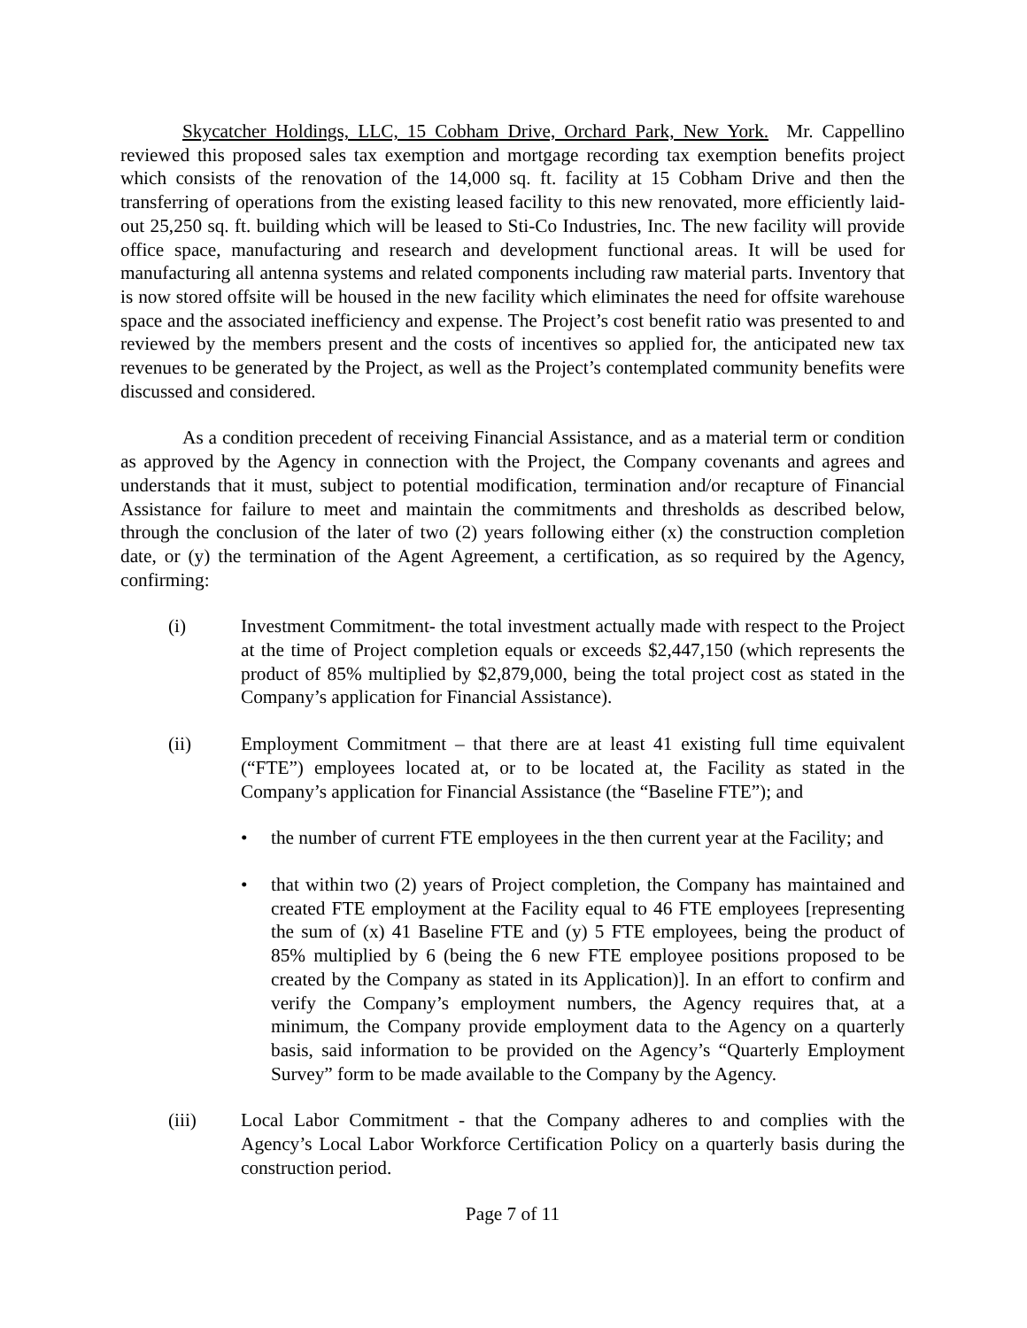Skycatcher Holdings, LLC, 15 Cobham Drive, Orchard Park, New York. Mr. Cappellino reviewed this proposed sales tax exemption and mortgage recording tax exemption benefits project which consists of the renovation of the 14,000 sq. ft. facility at 15 Cobham Drive and then the transferring of operations from the existing leased facility to this new renovated, more efficiently laid-out 25,250 sq. ft. building which will be leased to Sti-Co Industries, Inc. The new facility will provide office space, manufacturing and research and development functional areas. It will be used for manufacturing all antenna systems and related components including raw material parts. Inventory that is now stored offsite will be housed in the new facility which eliminates the need for offsite warehouse space and the associated inefficiency and expense. The Project’s cost benefit ratio was presented to and reviewed by the members present and the costs of incentives so applied for, the anticipated new tax revenues to be generated by the Project, as well as the Project’s contemplated community benefits were discussed and considered.
As a condition precedent of receiving Financial Assistance, and as a material term or condition as approved by the Agency in connection with the Project, the Company covenants and agrees and understands that it must, subject to potential modification, termination and/or recapture of Financial Assistance for failure to meet and maintain the commitments and thresholds as described below, through the conclusion of the later of two (2) years following either (x) the construction completion date, or (y) the termination of the Agent Agreement, a certification, as so required by the Agency, confirming:
(i) Investment Commitment- the total investment actually made with respect to the Project at the time of Project completion equals or exceeds $2,447,150 (which represents the product of 85% multiplied by $2,879,000, being the total project cost as stated in the Company’s application for Financial Assistance).
(ii) Employment Commitment – that there are at least 41 existing full time equivalent (“FTE”) employees located at, or to be located at, the Facility as stated in the Company’s application for Financial Assistance (the “Baseline FTE”); and
• the number of current FTE employees in the then current year at the Facility; and
• that within two (2) years of Project completion, the Company has maintained and created FTE employment at the Facility equal to 46 FTE employees [representing the sum of (x) 41 Baseline FTE and (y) 5 FTE employees, being the product of 85% multiplied by 6 (being the 6 new FTE employee positions proposed to be created by the Company as stated in its Application)]. In an effort to confirm and verify the Company’s employment numbers, the Agency requires that, at a minimum, the Company provide employment data to the Agency on a quarterly basis, said information to be provided on the Agency’s “Quarterly Employment Survey” form to be made available to the Company by the Agency.
(iii) Local Labor Commitment - that the Company adheres to and complies with the Agency’s Local Labor Workforce Certification Policy on a quarterly basis during the construction period.
Page 7 of 11